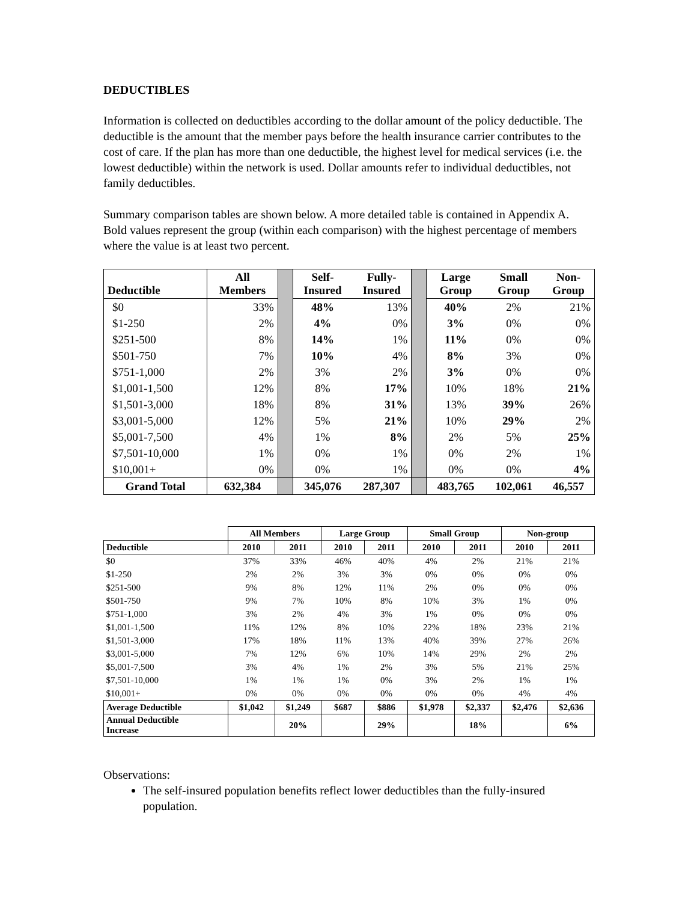DEDUCTIBLES
Information is collected on deductibles according to the dollar amount of the policy deductible. The deductible is the amount that the member pays before the health insurance carrier contributes to the cost of care. If the plan has more than one deductible, the highest level for medical services (i.e. the lowest deductible) within the network is used. Dollar amounts refer to individual deductibles, not family deductibles.
Summary comparison tables are shown below. A more detailed table is contained in Appendix A. Bold values represent the group (within each comparison) with the highest percentage of members where the value is at least two percent.
| Deductible | All Members | | Self- Insured | Fully- Insured | | Large Group | Small Group | Non- Group |
| $0 | 33% | | 48% | 13% | | 40% | 2% | 21% |
| $1-250 | 2% | | 4% | 0% | | 3% | 0% | 0% |
| $251-500 | 8% | | 14% | 1% | | 11% | 0% | 0% |
| $501-750 | 7% | | 10% | 4% | | 8% | 3% | 0% |
| $751-1,000 | 2% | | 3% | 2% | | 3% | 0% | 0% |
| $1,001-1,500 | 12% | | 8% | 17% | | 10% | 18% | 21% |
| $1,501-3,000 | 18% | | 8% | 31% | | 13% | 39% | 26% |
| $3,001-5,000 | 12% | | 5% | 21% | | 10% | 29% | 2% |
| $5,001-7,500 | 4% | | 1% | 8% | | 2% | 5% | 25% |
| $7,501-10,000 | 1% | | 0% | 1% | | 0% | 2% | 1% |
| $10,001+ | 0% | | 0% | 1% | | 0% | 0% | 4% |
| Grand Total | 632,384 | | 345,076 | 287,307 | | 483,765 | 102,061 | 46,557 |
| | All Members | | Large Group | | Small Group | | Non-group | |
| --- | --- | --- | --- | --- | --- | --- | --- | --- |
| Deductible | 2010 | 2011 | 2010 | 2011 | 2010 | 2011 | 2010 | 2011 |
| $0 | 37% | 33% | 46% | 40% | 4% | 2% | 21% | 21% |
| $1-250 | 2% | 2% | 3% | 3% | 0% | 0% | 0% | 0% |
| $251-500 | 9% | 8% | 12% | 11% | 2% | 0% | 0% | 0% |
| $501-750 | 9% | 7% | 10% | 8% | 10% | 3% | 1% | 0% |
| $751-1,000 | 3% | 2% | 4% | 3% | 1% | 0% | 0% | 0% |
| $1,001-1,500 | 11% | 12% | 8% | 10% | 22% | 18% | 23% | 21% |
| $1,501-3,000 | 17% | 18% | 11% | 13% | 40% | 39% | 27% | 26% |
| $3,001-5,000 | 7% | 12% | 6% | 10% | 14% | 29% | 2% | 2% |
| $5,001-7,500 | 3% | 4% | 1% | 2% | 3% | 5% | 21% | 25% |
| $7,501-10,000 | 1% | 1% | 1% | 0% | 3% | 2% | 1% | 1% |
| $10,001+ | 0% | 0% | 0% | 0% | 0% | 0% | 4% | 4% |
| Average Deductible | $1,042 | $1,249 | $687 | $886 | $1,978 | $2,337 | $2,476 | $2,636 |
| Annual Deductible Increase | | 20% | | 29% | | 18% | | 6% |
Observations:
The self-insured population benefits reflect lower deductibles than the fully-insured population.